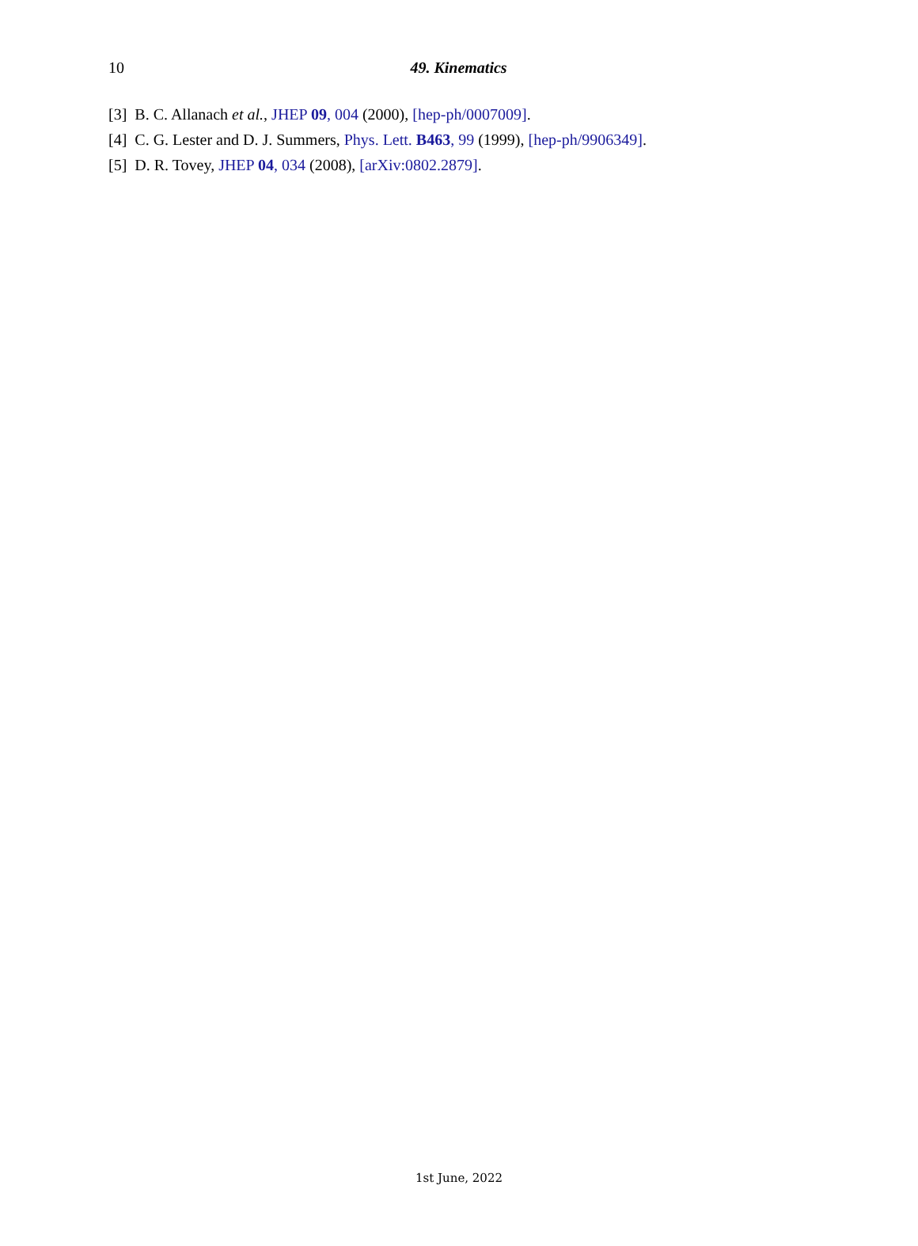10
49. Kinematics
[3] B. C. Allanach et al., JHEP 09, 004 (2000), [hep-ph/0007009].
[4] C. G. Lester and D. J. Summers, Phys. Lett. B463, 99 (1999), [hep-ph/9906349].
[5] D. R. Tovey, JHEP 04, 034 (2008), [arXiv:0802.2879].
1st June, 2022